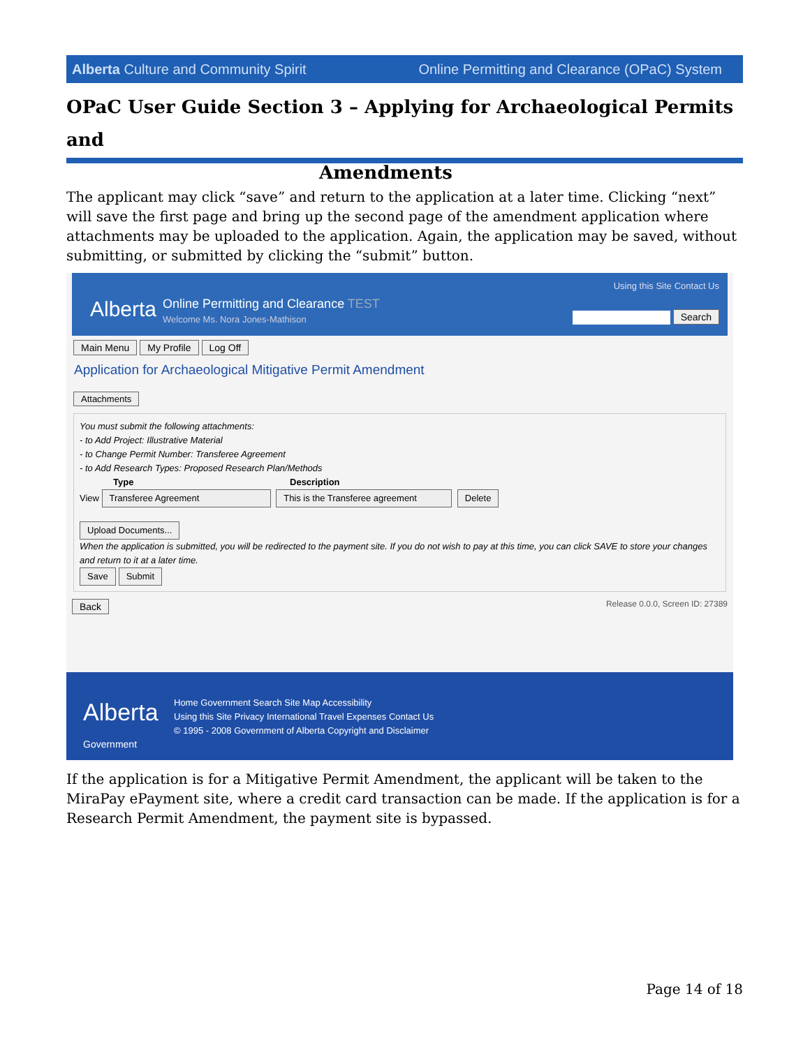Alberta Culture and Community Spirit Online Permitting and Clearance (OPaC) System
OPaC User Guide Section 3 – Applying for Archaeological Permits and
Amendments
The applicant may click “save” and return to the application at a later time. Clicking “next” will save the first page and bring up the second page of the amendment application where attachments may be uploaded to the application. Again, the application may be saved, without submitting, or submitted by clicking the “submit” button.
Alberta
Online Permitting and Clearance TEST
Welcome Ms. Nora Jones-Mathison
Using this Site Contact Us
Search
Main Menu My Profile Log Off
Application for Archaeological Mitigative Permit Amendment
Attachments
You must submit the following attachments:
- to Add Project: Illustrative Material
- to Change Permit Number: Transferee Agreement
- to Add Research Types: Proposed Research Plan/Methods
Type Description
View Transferee Agreement This is the Transferee agreement Delete
Upload Documents...
When the application is submitted, you will be redirected to the payment site. If you do not wish to pay at this time, you can click SAVE to store your changes and return to it at a later time.
Save Submit
Back Release 0.0.0, Screen ID: 27389
Alberta
Government
Home Government Search Site Map Accessibility
Using this Site Privacy International Travel Expenses Contact Us
© 1995 - 2008 Government of Alberta Copyright and Disclaimer
If the application is for a Mitigative Permit Amendment, the applicant will be taken to the MiraPay ePayment site, where a credit card transaction can be made. If the application is for a Research Permit Amendment, the payment site is bypassed.
Page 14 of 18